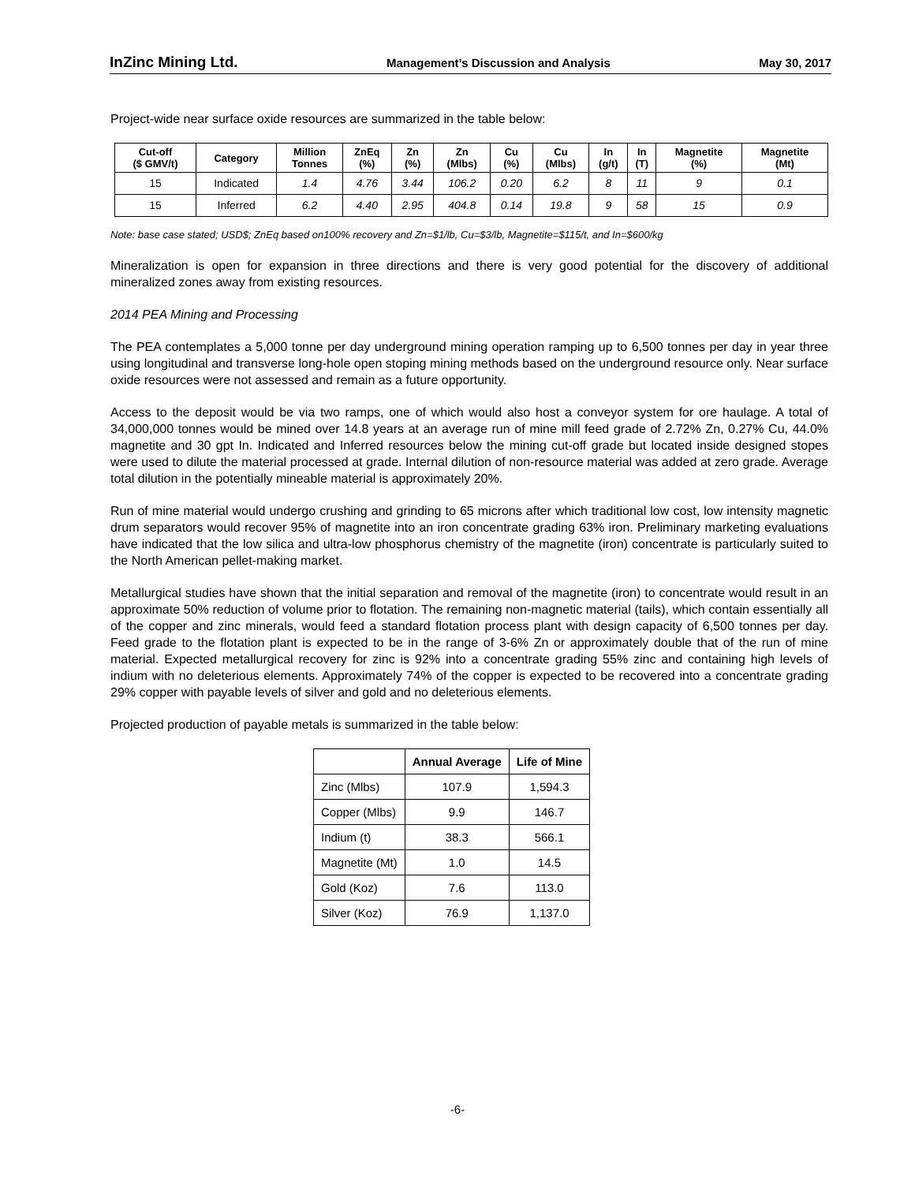InZinc Mining Ltd. Management’s Discussion and Analysis May 30, 2017
Project-wide near surface oxide resources are summarized in the table below:
| Cut-off ($ GMV/t) | Category | Million Tonnes | ZnEq (%) | Zn (%) | Zn (Mlbs) | Cu (%) | Cu (Mlbs) | In (g/t) | In (T) | Magnetite (%) | Magnetite (Mt) |
| --- | --- | --- | --- | --- | --- | --- | --- | --- | --- | --- | --- |
| 15 | Indicated | 1.4 | 4.76 | 3.44 | 106.2 | 0.20 | 6.2 | 8 | 11 | 9 | 0.1 |
| 15 | Inferred | 6.2 | 4.40 | 2.95 | 404.8 | 0.14 | 19.8 | 9 | 58 | 15 | 0.9 |
Note: base case stated; USD$; ZnEq based on100% recovery and Zn=$1/lb, Cu=$3/lb, Magnetite=$115/t, and In=$600/kg
Mineralization is open for expansion in three directions and there is very good potential for the discovery of additional mineralized zones away from existing resources.
2014 PEA Mining and Processing
The PEA contemplates a 5,000 tonne per day underground mining operation ramping up to 6,500 tonnes per day in year three using longitudinal and transverse long-hole open stoping mining methods based on the underground resource only. Near surface oxide resources were not assessed and remain as a future opportunity.
Access to the deposit would be via two ramps, one of which would also host a conveyor system for ore haulage. A total of 34,000,000 tonnes would be mined over 14.8 years at an average run of mine mill feed grade of 2.72% Zn, 0.27% Cu, 44.0% magnetite and 30 gpt In. Indicated and Inferred resources below the mining cut-off grade but located inside designed stopes were used to dilute the material processed at grade. Internal dilution of non-resource material was added at zero grade. Average total dilution in the potentially mineable material is approximately 20%.
Run of mine material would undergo crushing and grinding to 65 microns after which traditional low cost, low intensity magnetic drum separators would recover 95% of magnetite into an iron concentrate grading 63% iron. Preliminary marketing evaluations have indicated that the low silica and ultra-low phosphorus chemistry of the magnetite (iron) concentrate is particularly suited to the North American pellet-making market.
Metallurgical studies have shown that the initial separation and removal of the magnetite (iron) to concentrate would result in an approximate 50% reduction of volume prior to flotation. The remaining non-magnetic material (tails), which contain essentially all of the copper and zinc minerals, would feed a standard flotation process plant with design capacity of 6,500 tonnes per day. Feed grade to the flotation plant is expected to be in the range of 3-6% Zn or approximately double that of the run of mine material. Expected metallurgical recovery for zinc is 92% into a concentrate grading 55% zinc and containing high levels of indium with no deleterious elements. Approximately 74% of the copper is expected to be recovered into a concentrate grading 29% copper with payable levels of silver and gold and no deleterious elements.
Projected production of payable metals is summarized in the table below:
| | Annual Average | Life of Mine |
| --- | --- | --- |
| Zinc (Mlbs) | 107.9 | 1,594.3 |
| Copper (Mlbs) | 9.9 | 146.7 |
| Indium (t) | 38.3 | 566.1 |
| Magnetite (Mt) | 1.0 | 14.5 |
| Gold (Koz) | 7.6 | 113.0 |
| Silver (Koz) | 76.9 | 1,137.0 |
-6-